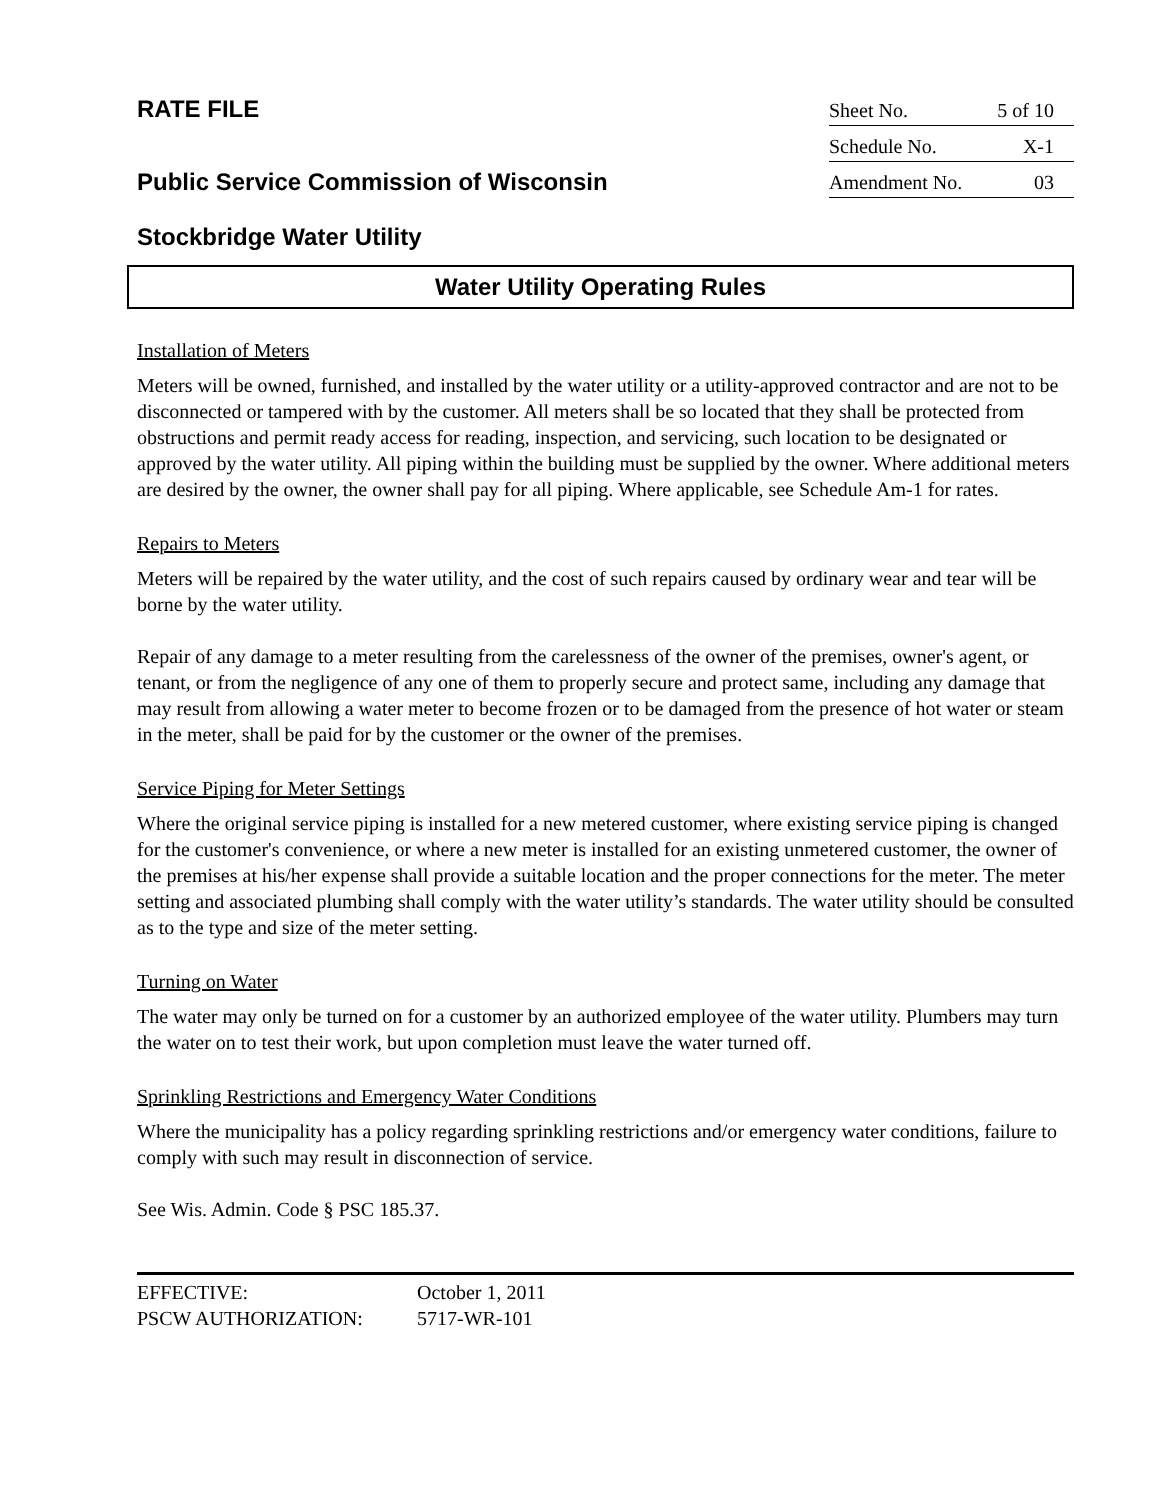RATE FILE
Public Service Commission of Wisconsin
Sheet No. 5 of 10
Schedule No. X-1
Amendment No. 03
Stockbridge Water Utility
Water Utility Operating Rules
Installation of Meters
Meters will be owned, furnished, and installed by the water utility or a utility-approved contractor and are not to be disconnected or tampered with by the customer. All meters shall be so located that they shall be protected from obstructions and permit ready access for reading, inspection, and servicing, such location to be designated or approved by the water utility. All piping within the building must be supplied by the owner. Where additional meters are desired by the owner, the owner shall pay for all piping. Where applicable, see Schedule Am-1 for rates.
Repairs to Meters
Meters will be repaired by the water utility, and the cost of such repairs caused by ordinary wear and tear will be borne by the water utility.
Repair of any damage to a meter resulting from the carelessness of the owner of the premises, owner's agent, or tenant, or from the negligence of any one of them to properly secure and protect same, including any damage that may result from allowing a water meter to become frozen or to be damaged from the presence of hot water or steam in the meter, shall be paid for by the customer or the owner of the premises.
Service Piping for Meter Settings
Where the original service piping is installed for a new metered customer, where existing service piping is changed for the customer's convenience, or where a new meter is installed for an existing unmetered customer, the owner of the premises at his/her expense shall provide a suitable location and the proper connections for the meter. The meter setting and associated plumbing shall comply with the water utility’s standards. The water utility should be consulted as to the type and size of the meter setting.
Turning on Water
The water may only be turned on for a customer by an authorized employee of the water utility. Plumbers may turn the water on to test their work, but upon completion must leave the water turned off.
Sprinkling Restrictions and Emergency Water Conditions
Where the municipality has a policy regarding sprinkling restrictions and/or emergency water conditions, failure to comply with such may result in disconnection of service.
See Wis. Admin. Code § PSC 185.37.
EFFECTIVE: October 1, 2011
PSCW AUTHORIZATION: 5717-WR-101